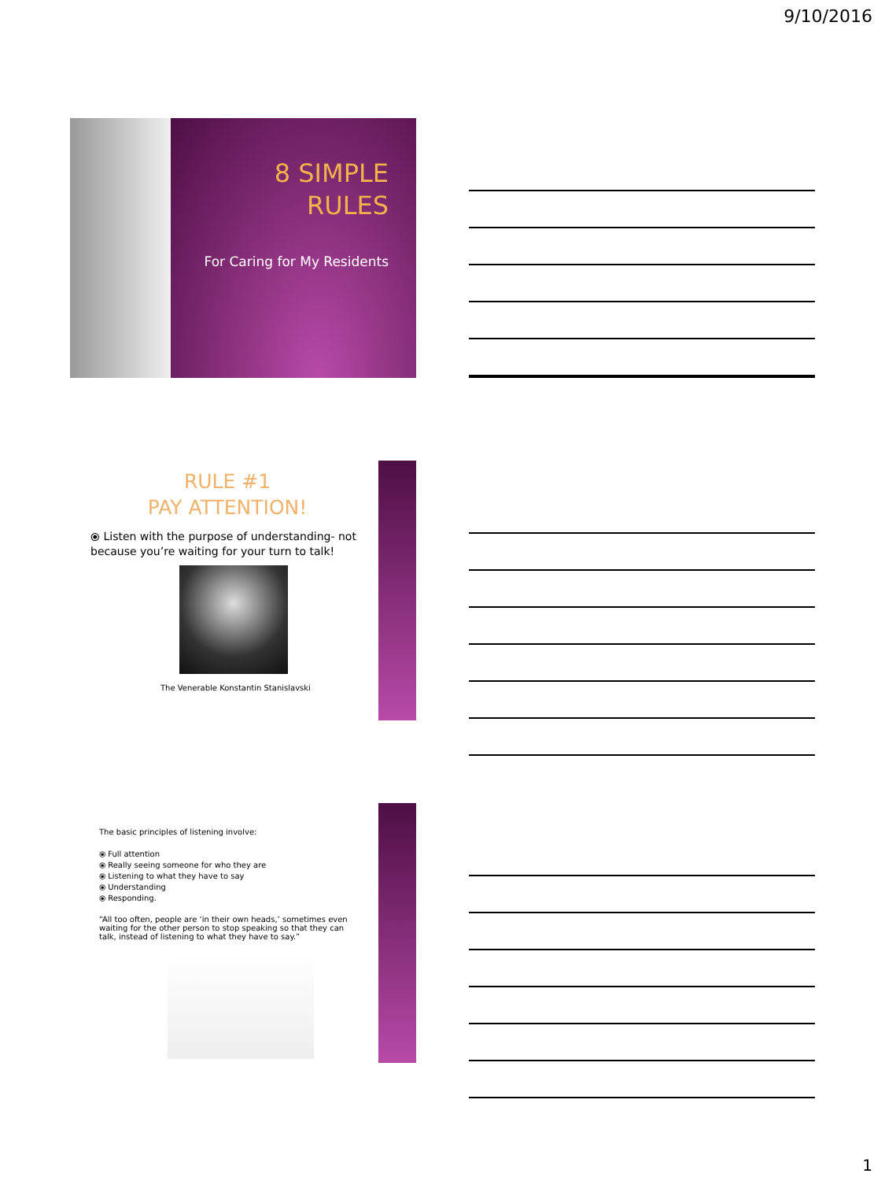9/10/2016
8 SIMPLE
RULES
For Caring for My Residents
RULE #1
PAY ATTENTION!
⦿ Listen with the purpose of understanding- not because you’re waiting for your turn to talk!
The Venerable Konstantin Stanislavski
The basic principles of listening involve:
⦿ Full attention
⦿ Really seeing someone for who they are
⦿ Listening to what they have to say
⦿ Understanding
⦿ Responding.
“All too often, people are ‘in their own heads,’ sometimes even waiting for the other person to stop speaking so that they can talk, instead of listening to what they have to say.”
1